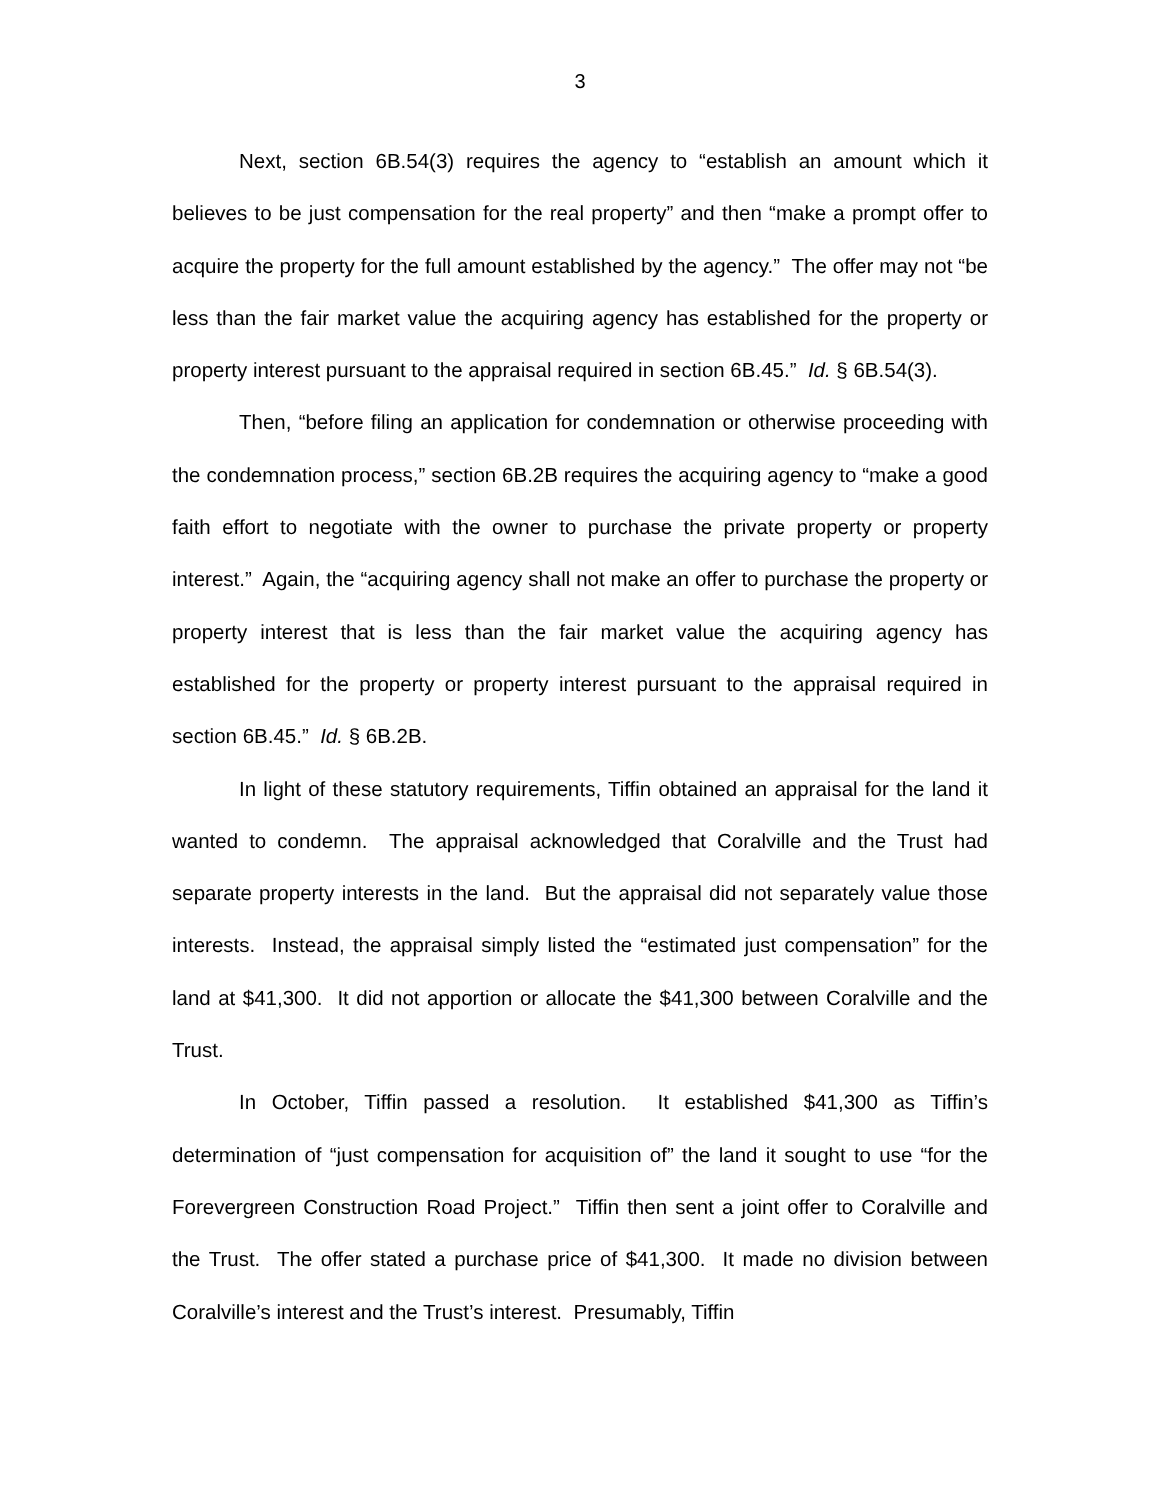3
Next, section 6B.54(3) requires the agency to “establish an amount which it believes to be just compensation for the real property” and then “make a prompt offer to acquire the property for the full amount established by the agency.” The offer may not “be less than the fair market value the acquiring agency has established for the property or property interest pursuant to the appraisal required in section 6B.45.” Id. § 6B.54(3).
Then, “before filing an application for condemnation or otherwise proceeding with the condemnation process,” section 6B.2B requires the acquiring agency to “make a good faith effort to negotiate with the owner to purchase the private property or property interest.” Again, the “acquiring agency shall not make an offer to purchase the property or property interest that is less than the fair market value the acquiring agency has established for the property or property interest pursuant to the appraisal required in section 6B.45.” Id. § 6B.2B.
In light of these statutory requirements, Tiffin obtained an appraisal for the land it wanted to condemn. The appraisal acknowledged that Coralville and the Trust had separate property interests in the land. But the appraisal did not separately value those interests. Instead, the appraisal simply listed the “estimated just compensation” for the land at $41,300. It did not apportion or allocate the $41,300 between Coralville and the Trust.
In October, Tiffin passed a resolution. It established $41,300 as Tiffin’s determination of “just compensation for acquisition of” the land it sought to use “for the Forevergreen Construction Road Project.” Tiffin then sent a joint offer to Coralville and the Trust. The offer stated a purchase price of $41,300. It made no division between Coralville’s interest and the Trust’s interest. Presumably, Tiffin